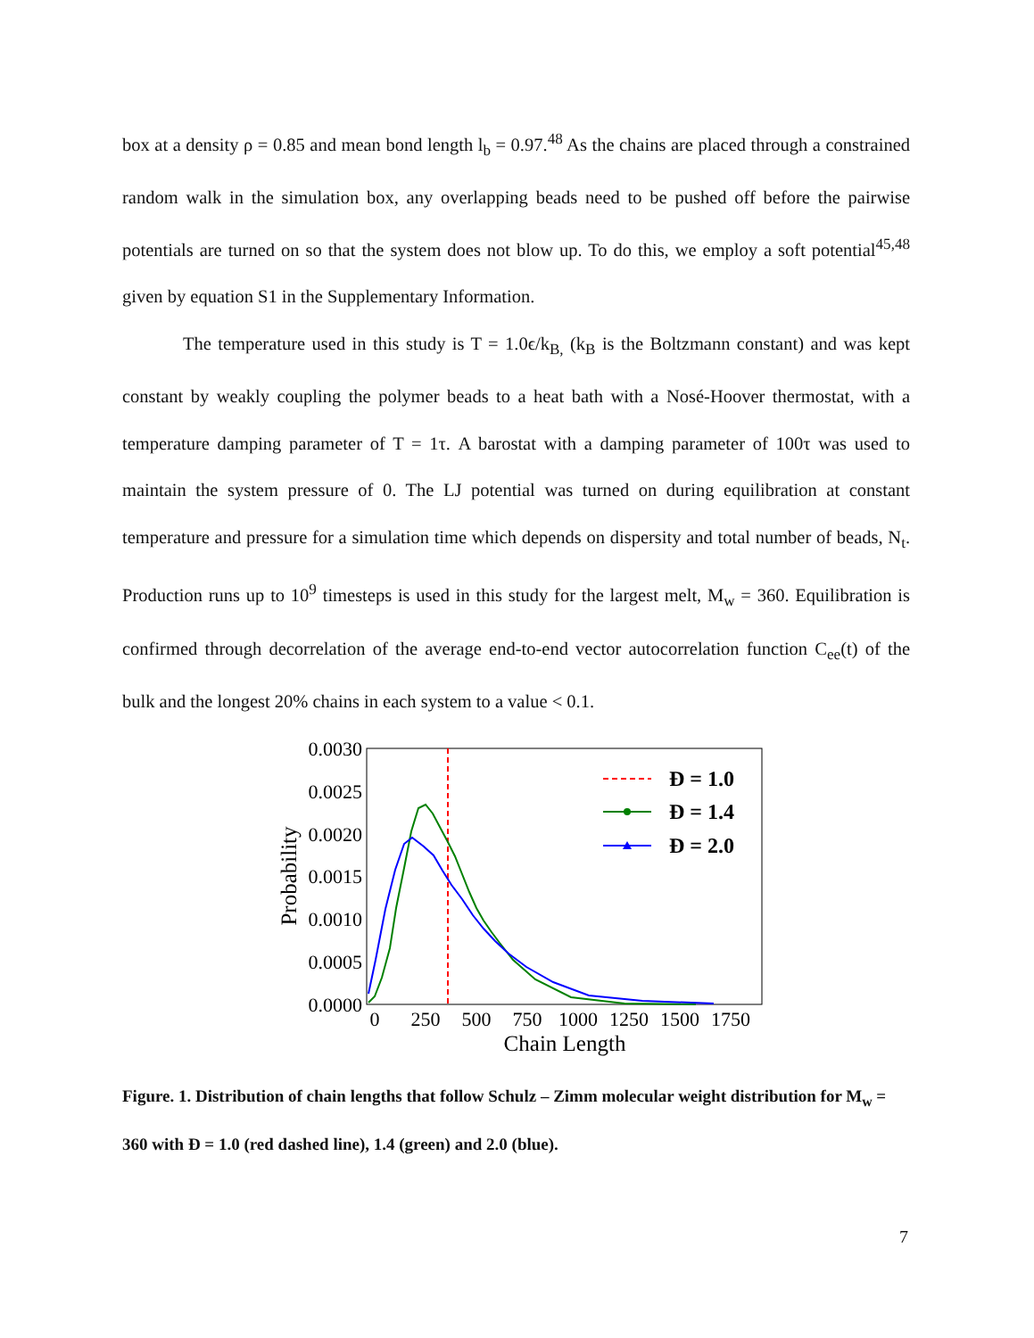box at a density ρ = 0.85 and mean bond length l<sub>b</sub> = 0.97.<sup>48</sup> As the chains are placed through a constrained random walk in the simulation box, any overlapping beads need to be pushed off before the pairwise potentials are turned on so that the system does not blow up. To do this, we employ a soft potential<sup>45,48</sup> given by equation S1 in the Supplementary Information.
The temperature used in this study is T = 1.0ϵ/k<sub>B,</sub> (k<sub>B</sub> is the Boltzmann constant) and was kept constant by weakly coupling the polymer beads to a heat bath with a Nosé-Hoover thermostat, with a temperature damping parameter of T = 1τ. A barostat with a damping parameter of 100τ was used to maintain the system pressure of 0. The LJ potential was turned on during equilibration at constant temperature and pressure for a simulation time which depends on dispersity and total number of beads, N<sub>t</sub>. Production runs up to 10<sup>9</sup> timesteps is used in this study for the largest melt, M<sub>w</sub> = 360. Equilibration is confirmed through decorrelation of the average end-to-end vector autocorrelation function C<sub>ee</sub>(t) of the bulk and the longest 20% chains in each system to a value < 0.1.
0.0030
0.0025
0.0020
0.0015
0.0010
0.0005
0.0000
0
250
500
750
1000
1250
1500
1750
Chain Length
Probability
Đ = 1.0
Đ = 1.4
Đ = 2.0
Figure. 1. Distribution of chain lengths that follow Schulz – Zimm molecular weight distribution for M<sub>w</sub> = 360 with Đ = 1.0 (red dashed line), 1.4 (green) and 2.0 (blue).
7